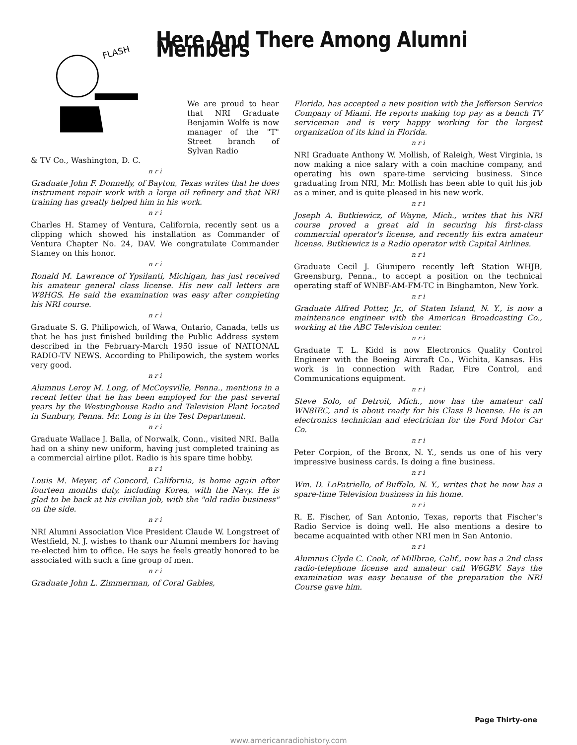FLASH
Here And There Among Alumni Members
We are proud to hear that NRI Graduate Benjamin Wolfe is now manager of the "T" Street branch of Sylvan Radio
& TV Co., Washington, D. C.
n r i
Graduate John F. Donnelly, of Bayton, Texas writes that he does instrument repair work with a large oil refinery and that NRI training has greatly helped him in his work.
n r i
Charles H. Stamey of Ventura, California, recently sent us a clipping which showed his installation as Commander of Ventura Chapter No. 24, DAV. We congratulate Commander Stamey on this honor.
n r i
Ronald M. Lawrence of Ypsilanti, Michigan, has just received his amateur general class license. His new call letters are W8HGS. He said the examination was easy after completing his NRI course.
n r i
Graduate S. G. Philipowich, of Wawa, Ontario, Canada, tells us that he has just finished building the Public Address system described in the February-March 1950 issue of NATIONAL RADIO-TV NEWS. According to Philipowich, the system works very good.
n r i
Alumnus Leroy M. Long, of McCoysville, Penna., mentions in a recent letter that he has been employed for the past several years by the Westinghouse Radio and Television Plant located in Sunbury, Penna. Mr. Long is in the Test Department.
n r i
Graduate Wallace J. Balla, of Norwalk, Conn., visited NRI. Balla had on a shiny new uniform, having just completed training as a commercial airline pilot. Radio is his spare time hobby.
n r i
Louis M. Meyer, of Concord, California, is home again after fourteen months duty, including Korea, with the Navy. He is glad to be back at his civilian job, with the "old radio business" on the side.
n r i
NRI Alumni Association Vice President Claude W. Longstreet of Westfield, N. J. wishes to thank our Alumni members for having re-elected him to office. He says he feels greatly honored to be associated with such a fine group of men.
n r i
Graduate John L. Zimmerman, of Coral Gables,
Florida, has accepted a new position with the Jefferson Service Company of Miami. He reports making top pay as a bench TV serviceman and is very happy working for the largest organization of its kind in Florida.
n r i
NRI Graduate Anthony W. Mollish, of Raleigh, West Virginia, is now making a nice salary with a coin machine company, and operating his own spare-time servicing business. Since graduating from NRI, Mr. Mollish has been able to quit his job as a miner, and is quite pleased in his new work.
n r i
Joseph A. Butkiewicz, of Wayne, Mich., writes that his NRI course proved a great aid in securing his first-class commercial operator's license, and recently his extra amateur license. Butkiewicz is a Radio operator with Capital Airlines.
n r i
Graduate Cecil J. Giunipero recently left Station WHJB, Greensburg, Penna., to accept a position on the technical operating staff of WNBF-AM-FM-TC in Binghamton, New York.
n r i
Graduate Alfred Potter, Jr., of Staten Island, N. Y., is now a maintenance engineer with the American Broadcasting Co., working at the ABC Television center.
n r i
Graduate T. L. Kidd is now Electronics Quality Control Engineer with the Boeing Aircraft Co., Wichita, Kansas. His work is in connection with Radar, Fire Control, and Communications equipment.
n r i
Steve Solo, of Detroit, Mich., now has the amateur call WN8IEC, and is about ready for his Class B license. He is an electronics technician and electrician for the Ford Motor Car Co.
n r i
Peter Corpion, of the Bronx, N. Y., sends us one of his very impressive business cards. Is doing a fine business.
n r i
Wm. D. LoPatriello, of Buffalo, N. Y., writes that he now has a spare-time Television business in his home.
n r i
R. E. Fischer, of San Antonio, Texas, reports that Fischer's Radio Service is doing well. He also mentions a desire to became acquainted with other NRI men in San Antonio.
n r i
Alumnus Clyde C. Cook, of Millbrae, Calif., now has a 2nd class radio-telephone license and amateur call W6GBV. Says the examination was easy because of the preparation the NRI Course gave him.
Page Thirty-one
www.americanradiohistory.com